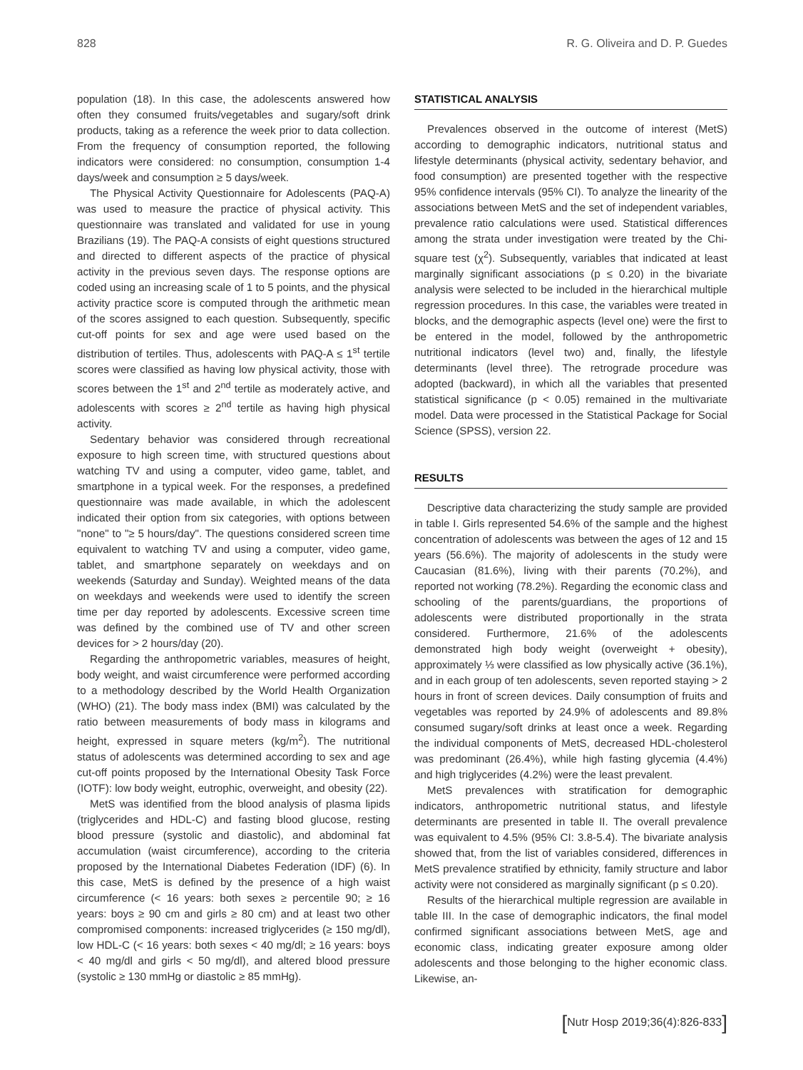828 R. G. Oliveira and D. P. Guedes
population (18). In this case, the adolescents answered how often they consumed fruits/vegetables and sugary/soft drink products, taking as a reference the week prior to data collection. From the frequency of consumption reported, the following indicators were considered: no consumption, consumption 1-4 days/week and consumption ≥ 5 days/week.
The Physical Activity Questionnaire for Adolescents (PAQ-A) was used to measure the practice of physical activity. This questionnaire was translated and validated for use in young Brazilians (19). The PAQ-A consists of eight questions structured and directed to different aspects of the practice of physical activity in the previous seven days. The response options are coded using an increasing scale of 1 to 5 points, and the physical activity practice score is computed through the arithmetic mean of the scores assigned to each question. Subsequently, specific cut-off points for sex and age were used based on the distribution of tertiles. Thus, adolescents with PAQ-A ≤ 1<sup>st</sup> tertile scores were classified as having low physical activity, those with scores between the 1<sup>st</sup> and 2<sup>nd</sup> tertile as moderately active, and adolescents with scores ≥ 2<sup>nd</sup> tertile as having high physical activity.
Sedentary behavior was considered through recreational exposure to high screen time, with structured questions about watching TV and using a computer, video game, tablet, and smartphone in a typical week. For the responses, a predefined questionnaire was made available, in which the adolescent indicated their option from six categories, with options between "none" to "≥ 5 hours/day". The questions considered screen time equivalent to watching TV and using a computer, video game, tablet, and smartphone separately on weekdays and on weekends (Saturday and Sunday). Weighted means of the data on weekdays and weekends were used to identify the screen time per day reported by adolescents. Excessive screen time was defined by the combined use of TV and other screen devices for > 2 hours/day (20).
Regarding the anthropometric variables, measures of height, body weight, and waist circumference were performed according to a methodology described by the World Health Organization (WHO) (21). The body mass index (BMI) was calculated by the ratio between measurements of body mass in kilograms and height, expressed in square meters (kg/m<sup>2</sup>). The nutritional status of adolescents was determined according to sex and age cut-off points proposed by the International Obesity Task Force (IOTF): low body weight, eutrophic, overweight, and obesity (22).
MetS was identified from the blood analysis of plasma lipids (triglycerides and HDL-C) and fasting blood glucose, resting blood pressure (systolic and diastolic), and abdominal fat accumulation (waist circumference), according to the criteria proposed by the International Diabetes Federation (IDF) (6). In this case, MetS is defined by the presence of a high waist circumference (< 16 years: both sexes ≥ percentile 90; ≥ 16 years: boys ≥ 90 cm and girls ≥ 80 cm) and at least two other compromised components: increased triglycerides (≥ 150 mg/dl), low HDL-C (< 16 years: both sexes < 40 mg/dl; ≥ 16 years: boys < 40 mg/dl and girls < 50 mg/dl), and altered blood pressure (systolic ≥ 130 mmHg or diastolic ≥ 85 mmHg).
STATISTICAL ANALYSIS
Prevalences observed in the outcome of interest (MetS) according to demographic indicators, nutritional status and lifestyle determinants (physical activity, sedentary behavior, and food consumption) are presented together with the respective 95% confidence intervals (95% CI). To analyze the linearity of the associations between MetS and the set of independent variables, prevalence ratio calculations were used. Statistical differences among the strata under investigation were treated by the Chi-square test (χ<sup>2</sup>). Subsequently, variables that indicated at least marginally significant associations (p ≤ 0.20) in the bivariate analysis were selected to be included in the hierarchical multiple regression procedures. In this case, the variables were treated in blocks, and the demographic aspects (level one) were the first to be entered in the model, followed by the anthropometric nutritional indicators (level two) and, finally, the lifestyle determinants (level three). The retrograde procedure was adopted (backward), in which all the variables that presented statistical significance (p < 0.05) remained in the multivariate model. Data were processed in the Statistical Package for Social Science (SPSS), version 22.
RESULTS
Descriptive data characterizing the study sample are provided in table I. Girls represented 54.6% of the sample and the highest concentration of adolescents was between the ages of 12 and 15 years (56.6%). The majority of adolescents in the study were Caucasian (81.6%), living with their parents (70.2%), and reported not working (78.2%). Regarding the economic class and schooling of the parents/guardians, the proportions of adolescents were distributed proportionally in the strata considered. Furthermore, 21.6% of the adolescents demonstrated high body weight (overweight + obesity), approximately ⅓ were classified as low physically active (36.1%), and in each group of ten adolescents, seven reported staying > 2 hours in front of screen devices. Daily consumption of fruits and vegetables was reported by 24.9% of adolescents and 89.8% consumed sugary/soft drinks at least once a week. Regarding the individual components of MetS, decreased HDL-cholesterol was predominant (26.4%), while high fasting glycemia (4.4%) and high triglycerides (4.2%) were the least prevalent.
MetS prevalences with stratification for demographic indicators, anthropometric nutritional status, and lifestyle determinants are presented in table II. The overall prevalence was equivalent to 4.5% (95% CI: 3.8-5.4). The bivariate analysis showed that, from the list of variables considered, differences in MetS prevalence stratified by ethnicity, family structure and labor activity were not considered as marginally significant (p ≤ 0.20).
Results of the hierarchical multiple regression are available in table III. In the case of demographic indicators, the final model confirmed significant associations between MetS, age and economic class, indicating greater exposure among older adolescents and those belonging to the higher economic class. Likewise, an-
[Nutr Hosp 2019;36(4):826-833]